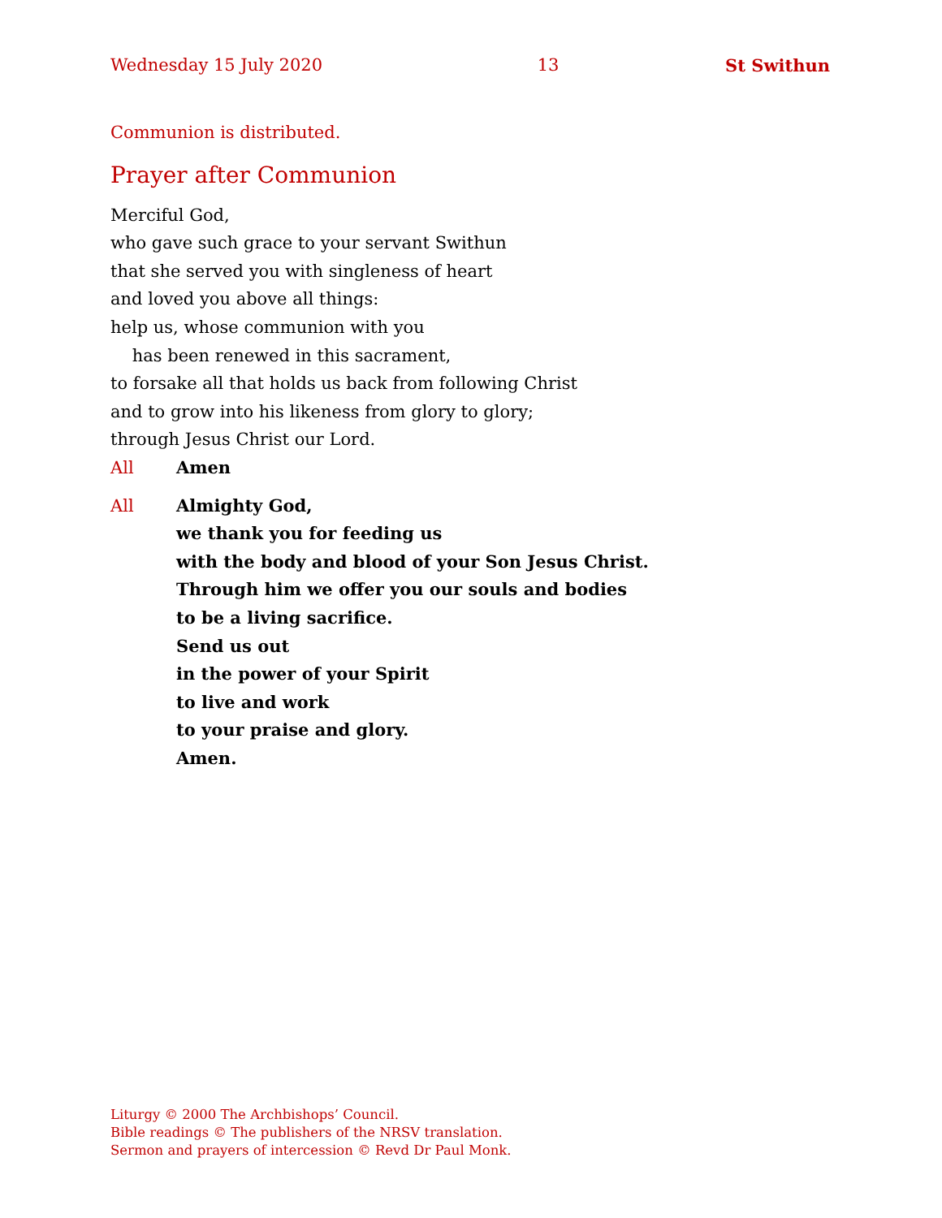Wednesday 15 July 2020 13 St Swithun
Communion is distributed.
Prayer after Communion
Merciful God,
who gave such grace to your servant Swithun
that she served you with singleness of heart
and loved you above all things:
help us, whose communion with you
has been renewed in this sacrament,
to forsake all that holds us back from following Christ
and to grow into his likeness from glory to glory;
through Jesus Christ our Lord.
All Amen
All Almighty God,
we thank you for feeding us
with the body and blood of your Son Jesus Christ.
Through him we offer you our souls and bodies
to be a living sacrifice.
Send us out
in the power of your Spirit
to live and work
to your praise and glory.
Amen.
Liturgy © 2000 The Archbishops’ Council.
Bible readings © The publishers of the NRSV translation.
Sermon and prayers of intercession © Revd Dr Paul Monk.